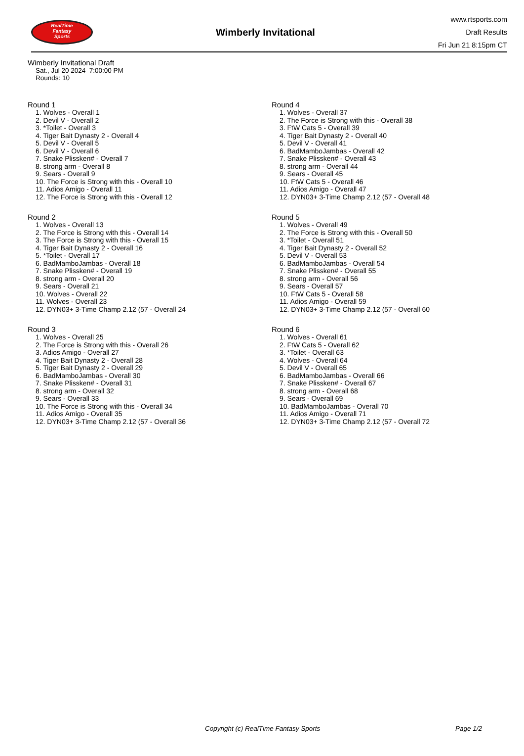RealTime
Fantasy
Sports
Wimberly Invitational
www.rtsports.com
Draft Results
Fri Jun 21 8:15pm CT
Wimberly Invitational Draft
Sat., Jul 20 2024 7:00:00 PM
Rounds: 10
Round 1
1. Wolves - Overall 1
2. Devil V - Overall 2
3. *Toilet - Overall 3
4. Tiger Bait Dynasty 2 - Overall 4
5. Devil V - Overall 5
6. Devil V - Overall 6
7. Snake Plissken# - Overall 7
8. strong arm - Overall 8
9. Sears - Overall 9
10. The Force is Strong with this - Overall 10
11. Adios Amigo - Overall 11
12. The Force is Strong with this - Overall 12
Round 2
1. Wolves - Overall 13
2. The Force is Strong with this - Overall 14
3. The Force is Strong with this - Overall 15
4. Tiger Bait Dynasty 2 - Overall 16
5. *Toilet - Overall 17
6. BadMamboJambas - Overall 18
7. Snake Plissken# - Overall 19
8. strong arm - Overall 20
9. Sears - Overall 21
10. Wolves - Overall 22
11. Wolves - Overall 23
12. DYN03+ 3-Time Champ 2.12 (57 - Overall 24
Round 3
1. Wolves - Overall 25
2. The Force is Strong with this - Overall 26
3. Adios Amigo - Overall 27
4. Tiger Bait Dynasty 2 - Overall 28
5. Tiger Bait Dynasty 2 - Overall 29
6. BadMamboJambas - Overall 30
7. Snake Plissken# - Overall 31
8. strong arm - Overall 32
9. Sears - Overall 33
10. The Force is Strong with this - Overall 34
11. Adios Amigo - Overall 35
12. DYN03+ 3-Time Champ 2.12 (57 - Overall 36
Round 4
1. Wolves - Overall 37
2. The Force is Strong with this - Overall 38
3. FtW Cats 5 - Overall 39
4. Tiger Bait Dynasty 2 - Overall 40
5. Devil V - Overall 41
6. BadMamboJambas - Overall 42
7. Snake Plissken# - Overall 43
8. strong arm - Overall 44
9. Sears - Overall 45
10. FtW Cats 5 - Overall 46
11. Adios Amigo - Overall 47
12. DYN03+ 3-Time Champ 2.12 (57 - Overall 48
Round 5
1. Wolves - Overall 49
2. The Force is Strong with this - Overall 50
3. *Toilet - Overall 51
4. Tiger Bait Dynasty 2 - Overall 52
5. Devil V - Overall 53
6. BadMamboJambas - Overall 54
7. Snake Plissken# - Overall 55
8. strong arm - Overall 56
9. Sears - Overall 57
10. FtW Cats 5 - Overall 58
11. Adios Amigo - Overall 59
12. DYN03+ 3-Time Champ 2.12 (57 - Overall 60
Round 6
1. Wolves - Overall 61
2. FtW Cats 5 - Overall 62
3. *Toilet - Overall 63
4. Wolves - Overall 64
5. Devil V - Overall 65
6. BadMamboJambas - Overall 66
7. Snake Plissken# - Overall 67
8. strong arm - Overall 68
9. Sears - Overall 69
10. BadMamboJambas - Overall 70
11. Adios Amigo - Overall 71
12. DYN03+ 3-Time Champ 2.12 (57 - Overall 72
Copyright (c) RealTime Fantasy Sports Page 1/2